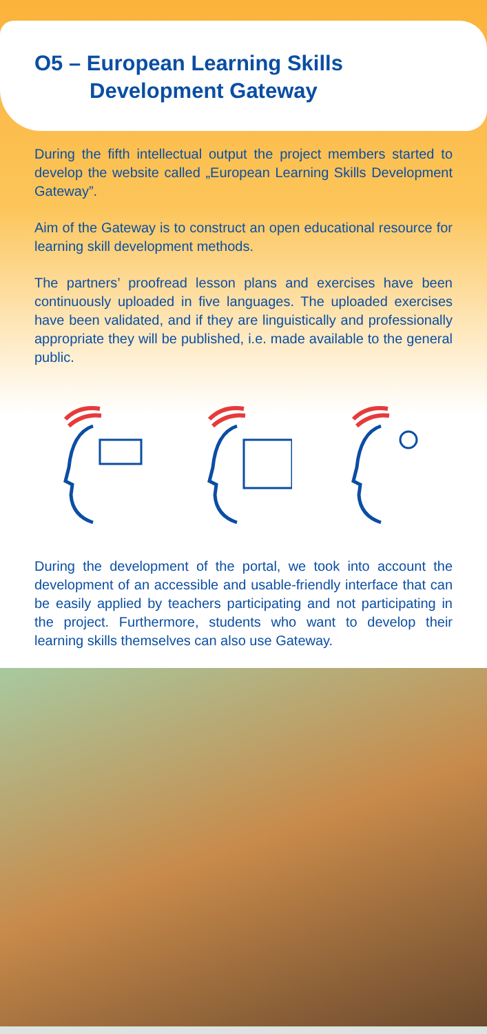O5 – European Learning Skills
Development Gateway
During the fifth intellectual output the project members started to develop the website called „European Learning Skills Development Gateway”.
Aim of the Gateway is to construct an open educational resource for learning skill development methods.
The partners’ proofread lesson plans and exercises have been continuously uploaded in five languages. The uploaded exercises have been validated, and if they are linguistically and professionally appropriate they will be published, i.e. made available to the general public.
During the development of the portal, we took into account the development of an accessible and usable-friendly inter­face that can be easily applied by teachers participating and not participating in the project. Furthermore, students who want to develop their learning skills themselves can also use Gateway.